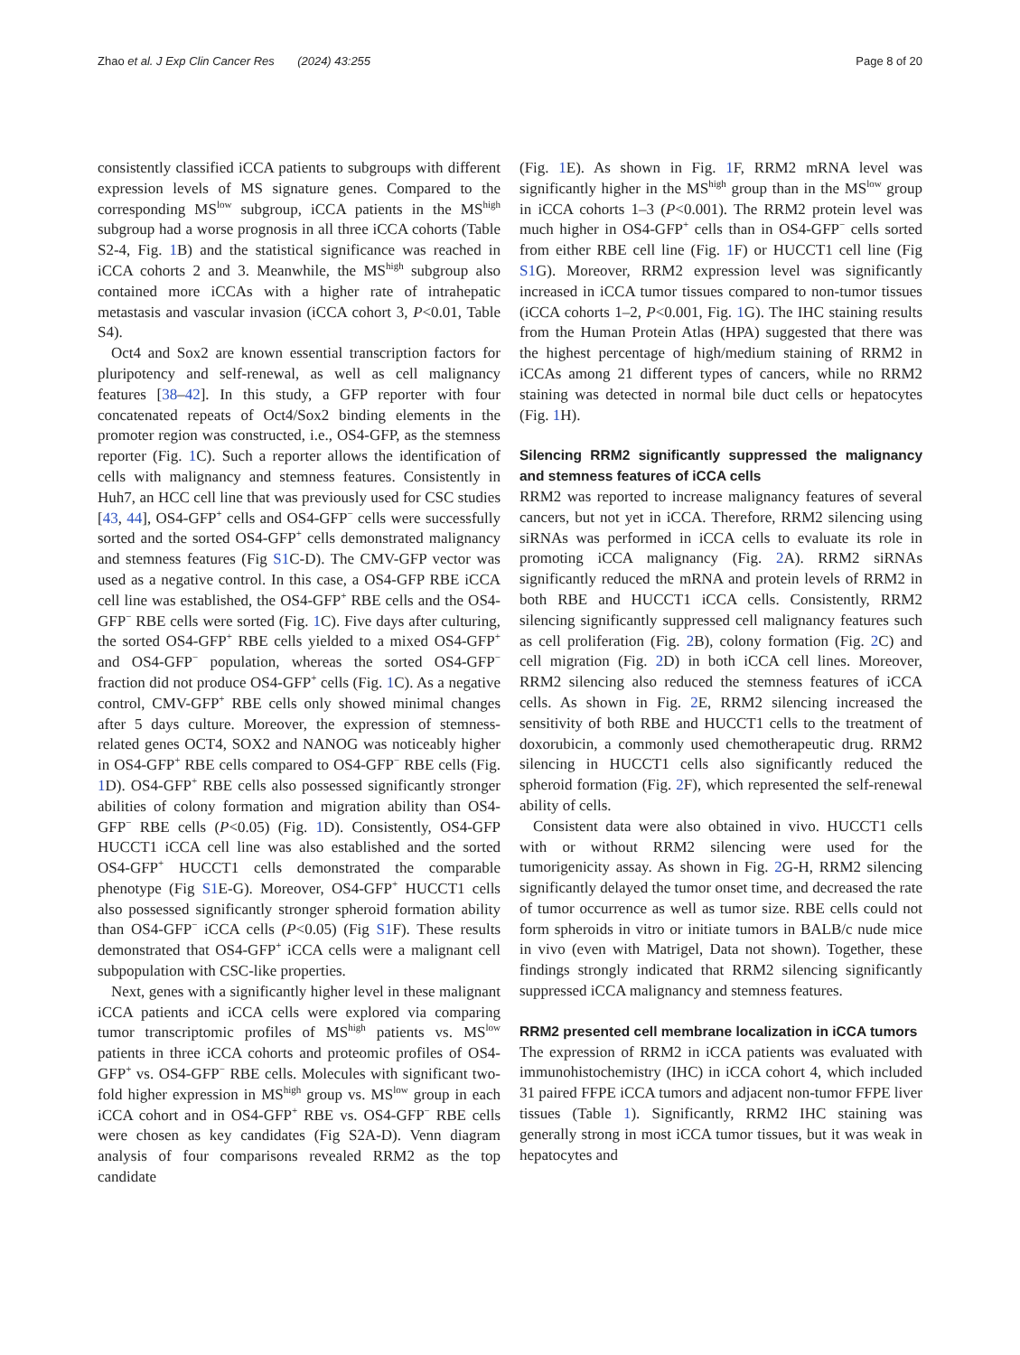Zhao et al. J Exp Clin Cancer Res (2024) 43:255 Page 8 of 20
consistently classified iCCA patients to subgroups with different expression levels of MS signature genes. Compared to the corresponding MS<sup>low</sup> subgroup, iCCA patients in the MS<sup>high</sup> subgroup had a worse prognosis in all three iCCA cohorts (Table S2-4, Fig. 1 B) and the statistical significance was reached in iCCA cohorts 2 and 3. Meanwhile, the MS<sup>high</sup> subgroup also contained more iCCAs with a higher rate of intrahepatic metastasis and vascular invasion (iCCA cohort 3, P<0.01, Table S4).
Oct4 and Sox2 are known essential transcription factors for pluripotency and self-renewal, as well as cell malignancy features [38–42]. In this study, a GFP reporter with four concatenated repeats of Oct4/Sox2 binding elements in the promoter region was constructed, i.e., OS4-GFP, as the stemness reporter (Fig. 1 C). Such a reporter allows the identification of cells with malignancy and stemness features. Consistently in Huh7, an HCC cell line that was previously used for CSC studies [43, 44], OS4-GFP<sup>+</sup> cells and OS4-GFP<sup>−</sup> cells were successfully sorted and the sorted OS4-GFP<sup>+</sup> cells demonstrated malignancy and stemness features (Fig S1 C-D). The CMV-GFP vector was used as a negative control. In this case, a OS4-GFP RBE iCCA cell line was established, the OS4-GFP<sup>+</sup> RBE cells and the OS4-GFP<sup>−</sup> RBE cells were sorted (Fig. 1 C). Five days after culturing, the sorted OS4-GFP<sup>+</sup> RBE cells yielded to a mixed OS4-GFP<sup>+</sup> and OS4-GFP<sup>−</sup> population, whereas the sorted OS4-GFP<sup>−</sup> fraction did not produce OS4-GFP<sup>+</sup> cells (Fig. 1 C). As a negative control, CMV-GFP<sup>+</sup> RBE cells only showed minimal changes after 5 days culture. Moreover, the expression of stemness-related genes OCT4, SOX2 and NANOG was noticeably higher in OS4-GFP<sup>+</sup> RBE cells compared to OS4-GFP<sup>−</sup> RBE cells (Fig. 1 D). OS4-GFP<sup>+</sup> RBE cells also possessed significantly stronger abilities of colony formation and migration ability than OS4-GFP<sup>−</sup> RBE cells (P<0.05) (Fig. 1 D). Consistently, OS4-GFP HUCCT1 iCCA cell line was also established and the sorted OS4-GFP<sup>+</sup> HUCCT1 cells demonstrated the comparable phenotype (Fig S1 E-G). Moreover, OS4-GFP<sup>+</sup> HUCCT1 cells also possessed significantly stronger spheroid formation ability than OS4-GFP<sup>−</sup> iCCA cells (P<0.05) (Fig S1 F). These results demonstrated that OS4-GFP<sup>+</sup> iCCA cells were a malignant cell subpopulation with CSC-like properties.
Next, genes with a significantly higher level in these malignant iCCA patients and iCCA cells were explored via comparing tumor transcriptomic profiles of MS<sup>high</sup> patients vs. MS<sup>low</sup> patients in three iCCA cohorts and proteomic profiles of OS4-GFP<sup>+</sup> vs. OS4-GFP<sup>−</sup> RBE cells. Molecules with significant two-fold higher expression in MS<sup>high</sup> group vs. MS<sup>low</sup> group in each iCCA cohort and in OS4-GFP<sup>+</sup> RBE vs. OS4-GFP<sup>−</sup> RBE cells were chosen as key candidates (Fig S2A-D). Venn diagram analysis of four comparisons revealed RRM2 as the top candidate
(Fig. 1 E). As shown in Fig. 1 F, RRM2 mRNA level was significantly higher in the MS<sup>high</sup> group than in the MS<sup>low</sup> group in iCCA cohorts 1–3 (P<0.001). The RRM2 protein level was much higher in OS4-GFP<sup>+</sup> cells than in OS4-GFP<sup>−</sup> cells sorted from either RBE cell line (Fig. 1 F) or HUCCT1 cell line (Fig S1 G). Moreover, RRM2 expression level was significantly increased in iCCA tumor tissues compared to non-tumor tissues (iCCA cohorts 1–2, P<0.001, Fig. 1 G). The IHC staining results from the Human Protein Atlas (HPA) suggested that there was the highest percentage of high/medium staining of RRM2 in iCCAs among 21 different types of cancers, while no RRM2 staining was detected in normal bile duct cells or hepatocytes (Fig. 1 H).
Silencing RRM2 significantly suppressed the malignancy and stemness features of iCCA cells
RRM2 was reported to increase malignancy features of several cancers, but not yet in iCCA. Therefore, RRM2 silencing using siRNAs was performed in iCCA cells to evaluate its role in promoting iCCA malignancy (Fig. 2 A). RRM2 siRNAs significantly reduced the mRNA and protein levels of RRM2 in both RBE and HUCCT1 iCCA cells. Consistently, RRM2 silencing significantly suppressed cell malignancy features such as cell proliferation (Fig. 2 B), colony formation (Fig. 2 C) and cell migration (Fig. 2 D) in both iCCA cell lines. Moreover, RRM2 silencing also reduced the stemness features of iCCA cells. As shown in Fig. 2 E, RRM2 silencing increased the sensitivity of both RBE and HUCCT1 cells to the treatment of doxorubicin, a commonly used chemotherapeutic drug. RRM2 silencing in HUCCT1 cells also significantly reduced the spheroid formation (Fig. 2 F), which represented the self-renewal ability of cells.
Consistent data were also obtained in vivo. HUCCT1 cells with or without RRM2 silencing were used for the tumorigenicity assay. As shown in Fig. 2 G-H, RRM2 silencing significantly delayed the tumor onset time, and decreased the rate of tumor occurrence as well as tumor size. RBE cells could not form spheroids in vitro or initiate tumors in BALB/c nude mice in vivo (even with Matrigel, Data not shown). Together, these findings strongly indicated that RRM2 silencing significantly suppressed iCCA malignancy and stemness features.
RRM2 presented cell membrane localization in iCCA tumors
The expression of RRM2 in iCCA patients was evaluated with immunohistochemistry (IHC) in iCCA cohort 4, which included 31 paired FFPE iCCA tumors and adjacent non-tumor FFPE liver tissues (Table 1). Significantly, RRM2 IHC staining was generally strong in most iCCA tumor tissues, but it was weak in hepatocytes and